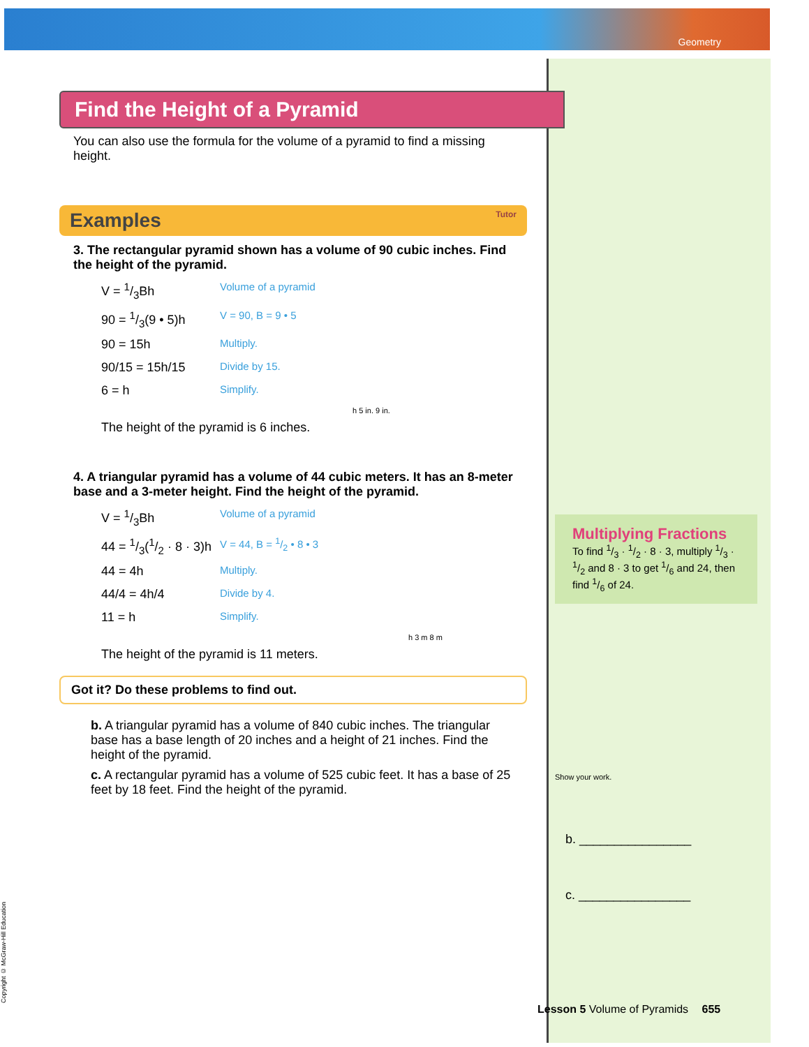Geometry
Find the Height of a Pyramid
You can also use the formula for the volume of a pyramid to find a missing height.
Examples Tutor
3. The rectangular pyramid shown has a volume of 90 cubic inches. Find the height of the pyramid.
V = 1/3Bh Volume of a pyramid
90 = 1/3(9 • 5)h V = 90, B = 9 • 5
90 = 15h Multiply.
90/15 = 15h/15 Divide by 15.
6 = h Simplify.
h 5 in. 9 in.
The height of the pyramid is 6 inches.
4. A triangular pyramid has a volume of 44 cubic meters. It has an 8-meter base and a 3-meter height. Find the height of the pyramid.
V = 1/3Bh Volume of a pyramid
44 = 1/3(1/2 · 8 · 3)h V = 44, B = 1/2 • 8 • 3
44 = 4h Multiply.
44/4 = 4h/4 Divide by 4.
11 = h Simplify.
h 3 m 8 m
The height of the pyramid is 11 meters.
Got it? Do these problems to find out.
b. A triangular pyramid has a volume of 840 cubic inches. The triangular base has a base length of 20 inches and a height of 21 inches. Find the height of the pyramid.
c. A rectangular pyramid has a volume of 525 cubic feet. It has a base of 25 feet by 18 feet. Find the height of the pyramid.
Multiplying Fractions
To find 1/3 · 1/2 · 8 · 3, multiply 1/3 · 1/2 and 8 · 3 to get 1/6 and 24, then find 1/6 of 24.
Show your work.
b. ________________
c. ________________
Lesson 5 Volume of Pyramids 655
Copyright © McGraw-Hill Education